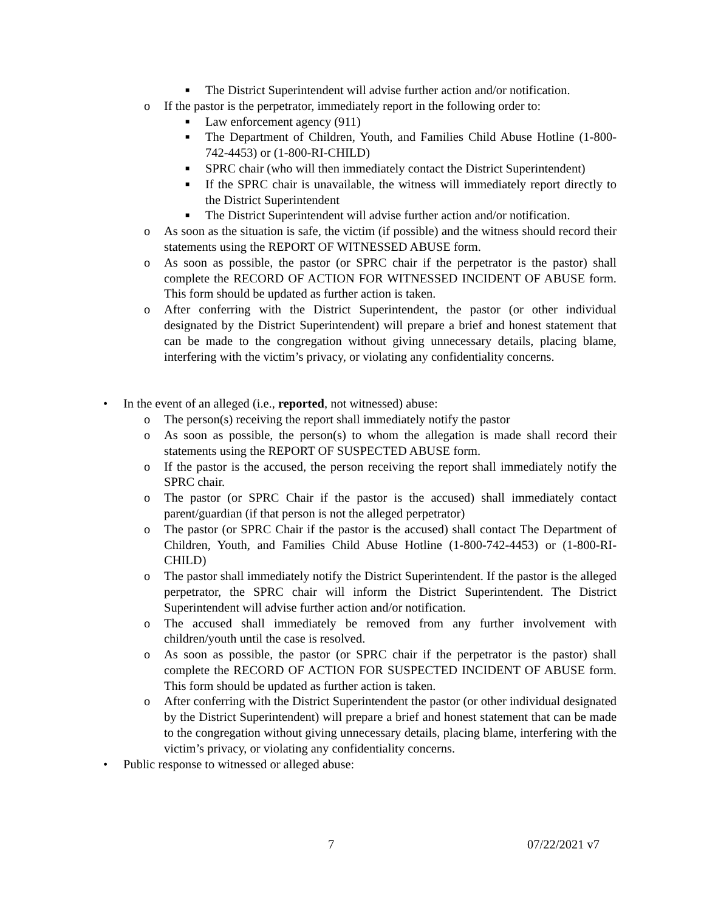■ The District Superintendent will advise further action and/or notification.
o If the pastor is the perpetrator, immediately report in the following order to:
■ Law enforcement agency (911)
■ The Department of Children, Youth, and Families Child Abuse Hotline (1-800-742-4453) or (1-800-RI-CHILD)
■ SPRC chair (who will then immediately contact the District Superintendent)
■ If the SPRC chair is unavailable, the witness will immediately report directly to the District Superintendent
■ The District Superintendent will advise further action and/or notification.
o As soon as the situation is safe, the victim (if possible) and the witness should record their statements using the REPORT OF WITNESSED ABUSE form.
o As soon as possible, the pastor (or SPRC chair if the perpetrator is the pastor) shall complete the RECORD OF ACTION FOR WITNESSED INCIDENT OF ABUSE form. This form should be updated as further action is taken.
o After conferring with the District Superintendent, the pastor (or other individual designated by the District Superintendent) will prepare a brief and honest statement that can be made to the congregation without giving unnecessary details, placing blame, interfering with the victim’s privacy, or violating any confidentiality concerns.
• In the event of an alleged (i.e., reported, not witnessed) abuse:
o The person(s) receiving the report shall immediately notify the pastor
o As soon as possible, the person(s) to whom the allegation is made shall record their statements using the REPORT OF SUSPECTED ABUSE form.
o If the pastor is the accused, the person receiving the report shall immediately notify the SPRC chair.
o The pastor (or SPRC Chair if the pastor is the accused) shall immediately contact parent/guardian (if that person is not the alleged perpetrator)
o The pastor (or SPRC Chair if the pastor is the accused) shall contact The Department of Children, Youth, and Families Child Abuse Hotline (1-800-742-4453) or (1-800-RI-CHILD)
o The pastor shall immediately notify the District Superintendent. If the pastor is the alleged perpetrator, the SPRC chair will inform the District Superintendent. The District Superintendent will advise further action and/or notification.
o The accused shall immediately be removed from any further involvement with children/youth until the case is resolved.
o As soon as possible, the pastor (or SPRC chair if the perpetrator is the pastor) shall complete the RECORD OF ACTION FOR SUSPECTED INCIDENT OF ABUSE form. This form should be updated as further action is taken.
o After conferring with the District Superintendent the pastor (or other individual designated by the District Superintendent) will prepare a brief and honest statement that can be made to the congregation without giving unnecessary details, placing blame, interfering with the victim’s privacy, or violating any confidentiality concerns.
• Public response to witnessed or alleged abuse:
7 07/22/2021 v7